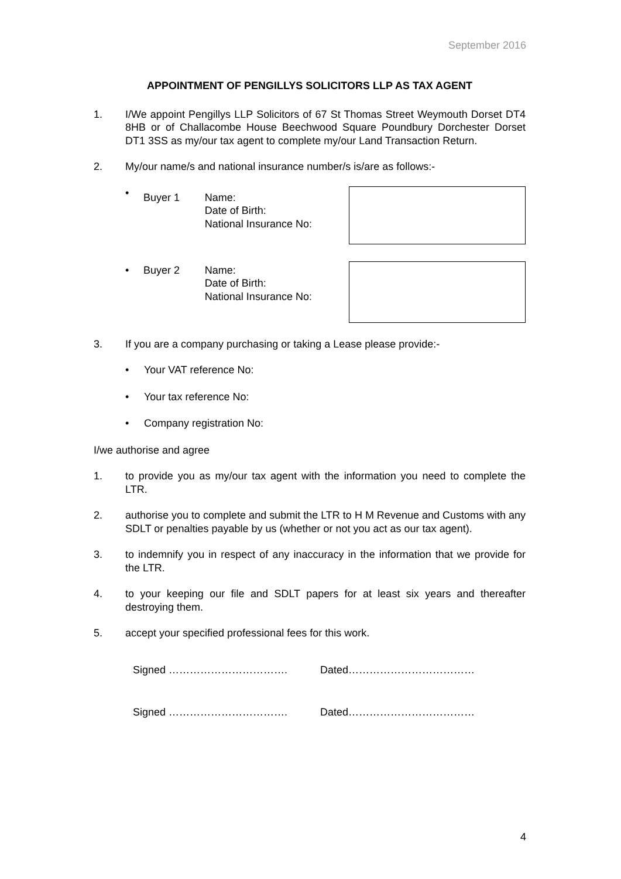September 2016
APPOINTMENT OF PENGILLYS SOLICITORS LLP AS TAX AGENT
1. I/We appoint Pengillys LLP Solicitors of 67 St Thomas Street Weymouth Dorset DT4 8HB or of Challacombe House Beechwood Square Poundbury Dorchester Dorset DT1 3SS as my/our tax agent to complete my/our Land Transaction Return.
2. My/our name/s and national insurance number/s is/are as follows:-
•
Buyer 1 Name:
Date of Birth:
National Insurance No:
• Buyer 2 Name:
Date of Birth:
National Insurance No:
3. If you are a company purchasing or taking a Lease please provide:-
• Your VAT reference No:
• Your tax reference No:
• Company registration No:
I/we authorise and agree
1. to provide you as my/our tax agent with the information you need to complete the LTR.
2. authorise you to complete and submit the LTR to H M Revenue and Customs with any SDLT or penalties payable by us (whether or not you act as our tax agent).
3. to indemnify you in respect of any inaccuracy in the information that we provide for the LTR.
4. to your keeping our file and SDLT papers for at least six years and thereafter destroying them.
5. accept your specified professional fees for this work.
Signed ……………………………. Dated………………………………
Signed ……………………………. Dated………………………………
4